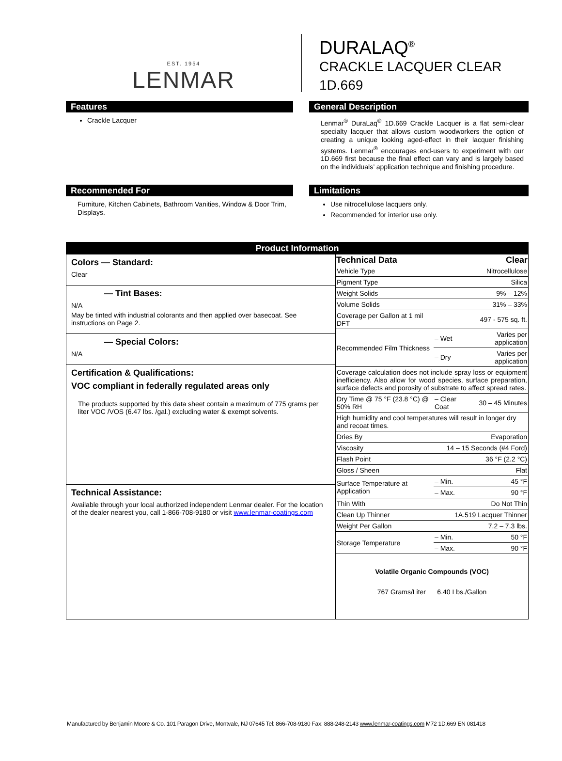EST. 1954
LENMAR
DURALAQ<sup>®</sup>
CRACKLE LACQUER CLEAR
1D.669
Features
Crackle Lacquer
General Description
Lenmar<sup>®</sup> DuraLaq<sup>®</sup> 1D.669 Crackle Lacquer is a flat semi-clear specialty lacquer that allows custom woodworkers the option of creating a unique looking aged-effect in their lacquer finishing systems. Lenmar<sup>®</sup> encourages end-users to experiment with our 1D.669 first because the final effect can vary and is largely based on the individuals’ application technique and finishing procedure.
Recommended For
Furniture, Kitchen Cabinets, Bathroom Vanities, Window & Door Trim, Displays.
Limitations
Use nitrocellulose lacquers only.
Recommended for interior use only.
Product Information
Colors — Standard:
Clear
— Tint Bases:
N/A
May be tinted with industrial colorants and then applied over basecoat. See instructions on Page 2.
— Special Colors:
N/A
Certification & Qualifications:
VOC compliant in federally regulated areas only
The products supported by this data sheet contain a maximum of 775 grams per liter VOC /VOS (6.47 lbs. /gal.) excluding water & exempt solvents.
Technical Assistance:
Available through your local authorized independent Lenmar dealer. For the location of the dealer nearest you, call 1-866-708-9180 or visit www.lenmar-coatings.com
| Technical Data | Clear | |
| --- | --- | --- |
| Vehicle Type | Nitrocellulose | |
| Pigment Type | Silica | |
| Weight Solids | 9% – 12% | |
| Volume Solids | 31% – 33% | |
| Coverage per Gallon at 1 mil DFT | 497 - 575 sq. ft. | |
| Recommended Film Thickness | – Wet | Varies per application |
| | – Dry | Varies per application |
| Coverage calculation does not include spray loss or equipment inefficiency. Also allow for wood species, surface preparation, surface defects and porosity of substrate to affect spread rates. | | |
| Dry Time @ 75 °F (23.8 °C) @ 50% RH | – Clear Coat | 30 – 45 Minutes |
| High humidity and cool temperatures will result in longer dry and recoat times. | | |
| Dries By | Evaporation | |
| Viscosity | 14 – 15 Seconds (#4 Ford) | |
| Flash Point | 36 °F (2.2 °C) | |
| Gloss / Sheen | Flat | |
| Surface Temperature at Application | – Min. | 45 °F |
| | – Max. | 90 °F |
| Thin With | Do Not Thin | |
| Clean Up Thinner | 1A.519 Lacquer Thinner | |
| Weight Per Gallon | 7.2 – 7.3 lbs. | |
| Storage Temperature | – Min. | 50 °F |
| | – Max. | 90 °F |
Volatile Organic Compounds (VOC)
767 Grams/Liter 6.40 Lbs./Gallon
Manufactured by Benjamin Moore & Co. 101 Paragon Drive, Montvale, NJ 07645 Tel: 866-708-9180 Fax: 888-248-2143 www.lenmar-coatings.com M72 1D.669 EN 081418